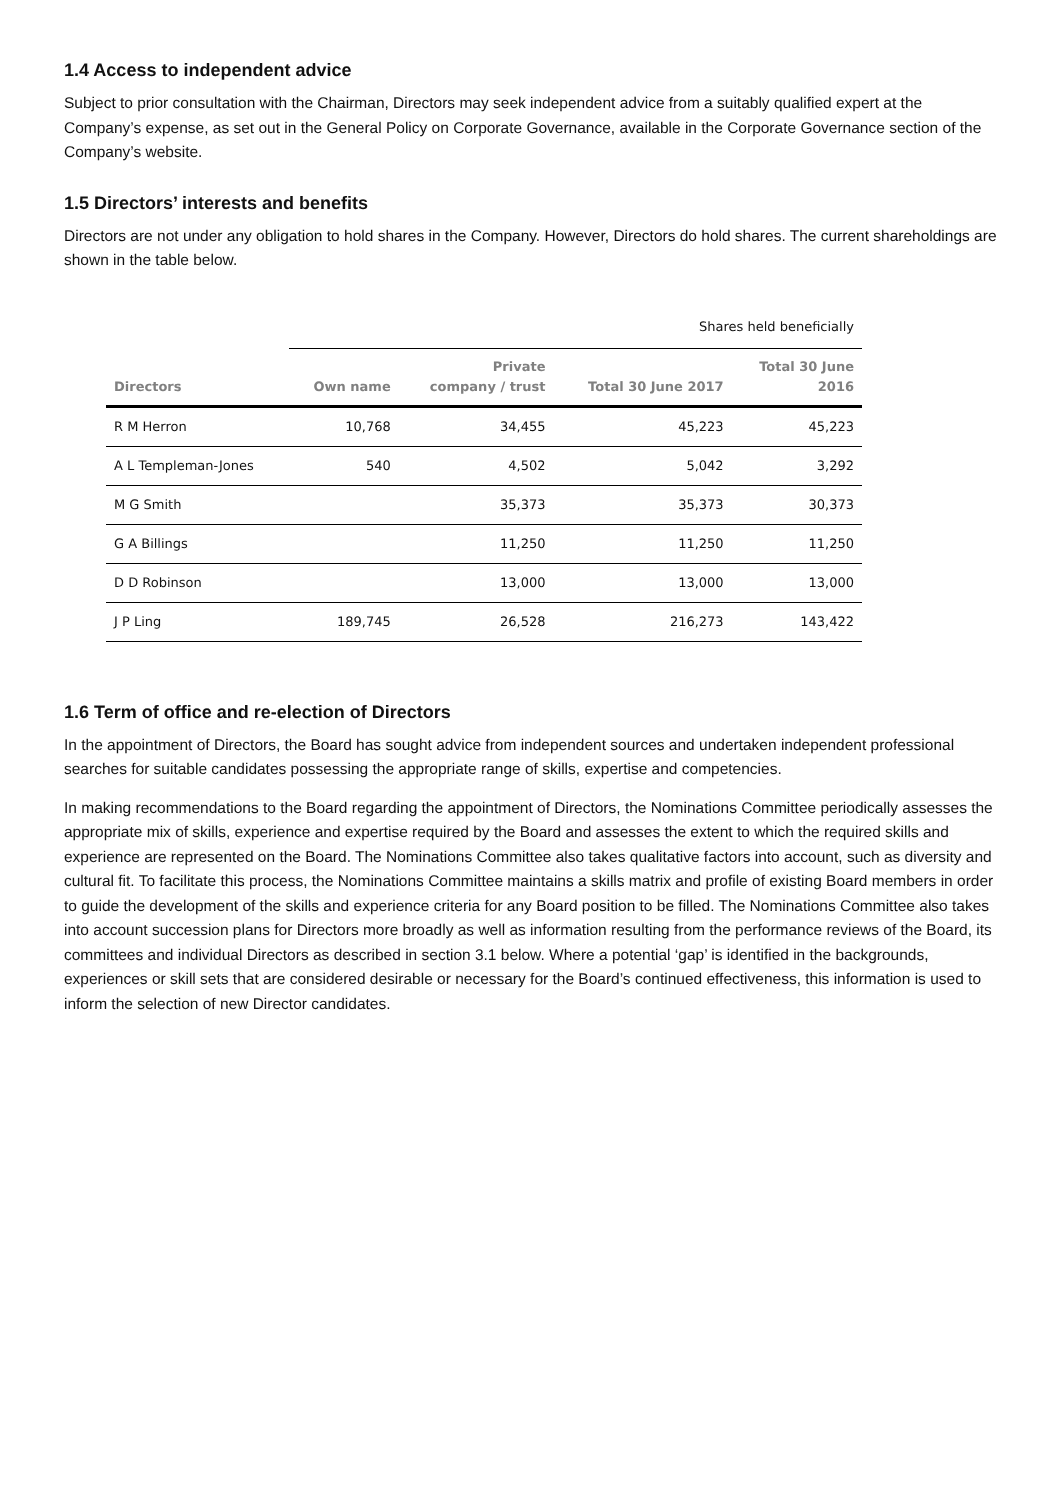1.4 Access to independent advice
Subject to prior consultation with the Chairman, Directors may seek independent advice from a suitably qualified expert at the Company’s expense, as set out in the General Policy on Corporate Governance, available in the Corporate Governance section of the Company’s website.
1.5 Directors’ interests and benefits
Directors are not under any obligation to hold shares in the Company. However, Directors do hold shares. The current shareholdings are shown in the table below.
| | Shares held beneficially | | | |
| --- | --- | --- | --- | --- |
| Directors | Own name | Private company / trust | Total 30 June 2017 | Total 30 June 2016 |
| R M Herron | 10,768 | 34,455 | 45,223 | 45,223 |
| A L Templeman-Jones | 540 | 4,502 | 5,042 | 3,292 |
| M G Smith | | 35,373 | 35,373 | 30,373 |
| G A Billings | | 11,250 | 11,250 | 11,250 |
| D D Robinson | | 13,000 | 13,000 | 13,000 |
| J P Ling | 189,745 | 26,528 | 216,273 | 143,422 |
1.6 Term of office and re-election of Directors
In the appointment of Directors, the Board has sought advice from independent sources and undertaken independent professional searches for suitable candidates possessing the appropriate range of skills, expertise and competencies.
In making recommendations to the Board regarding the appointment of Directors, the Nominations Committee periodically assesses the appropriate mix of skills, experience and expertise required by the Board and assesses the extent to which the required skills and experience are represented on the Board. The Nominations Committee also takes qualitative factors into account, such as diversity and cultural fit. To facilitate this process, the Nominations Committee maintains a skills matrix and profile of existing Board members in order to guide the development of the skills and experience criteria for any Board position to be filled. The Nominations Committee also takes into account succession plans for Directors more broadly as well as information resulting from the performance reviews of the Board, its committees and individual Directors as described in section 3.1 below. Where a potential ‘gap’ is identified in the backgrounds, experiences or skill sets that are considered desirable or necessary for the Board’s continued effectiveness, this information is used to inform the selection of new Director candidates.